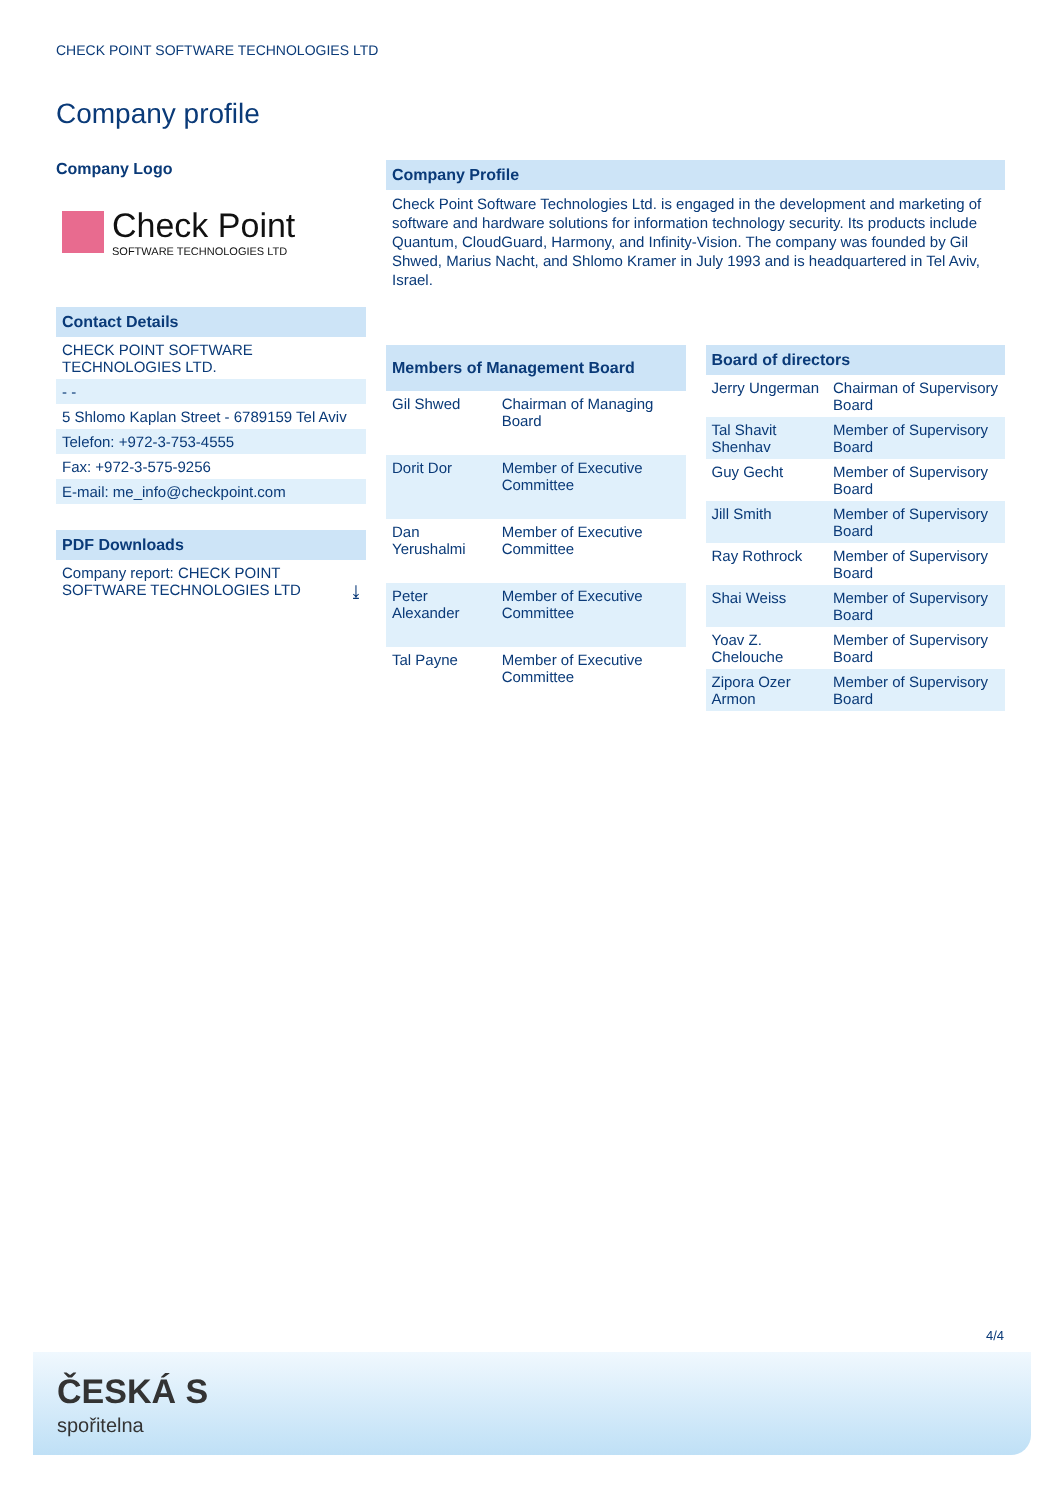CHECK POINT SOFTWARE TECHNOLOGIES LTD
Company profile
Company Logo
Check Point
SOFTWARE TECHNOLOGIES LTD
Contact Details
CHECK POINT SOFTWARE TECHNOLOGIES LTD.
- -
5 Shlomo Kaplan Street - 6789159 Tel Aviv
Telefon: +972-3-753-4555
Fax: +972-3-575-9256
E-mail: me_info@checkpoint.com
PDF Downloads
Company report: CHECK POINT SOFTWARE TECHNOLOGIES LTD ⤓
Company Profile
Check Point Software Technologies Ltd. is engaged in the development and marketing of software and hardware solutions for information technology security. Its products include Quantum, CloudGuard, Harmony, and Infinity-Vision. The company was founded by Gil Shwed, Marius Nacht, and Shlomo Kramer in July 1993 and is headquartered in Tel Aviv, Israel.
| Members of Management Board | |
| --- | --- |
| Gil Shwed | Chairman of Managing Board |
| Dorit Dor | Member of Executive Committee |
| Dan Yerushalmi | Member of Executive Committee |
| Peter Alexander | Member of Executive Committee |
| Tal Payne | Member of Executive Committee |
| Board of directors | |
| --- | --- |
| Jerry Ungerman | Chairman of Supervisory Board |
| Tal Shavit Shenhav | Member of Supervisory Board |
| Guy Gecht | Member of Supervisory Board |
| Jill Smith | Member of Supervisory Board |
| Ray Rothrock | Member of Supervisory Board |
| Shai Weiss | Member of Supervisory Board |
| Yoav Z. Chelouche | Member of Supervisory Board |
| Zipora Ozer Armon | Member of Supervisory Board |
4/4
ČESKÁ S
spořitelna